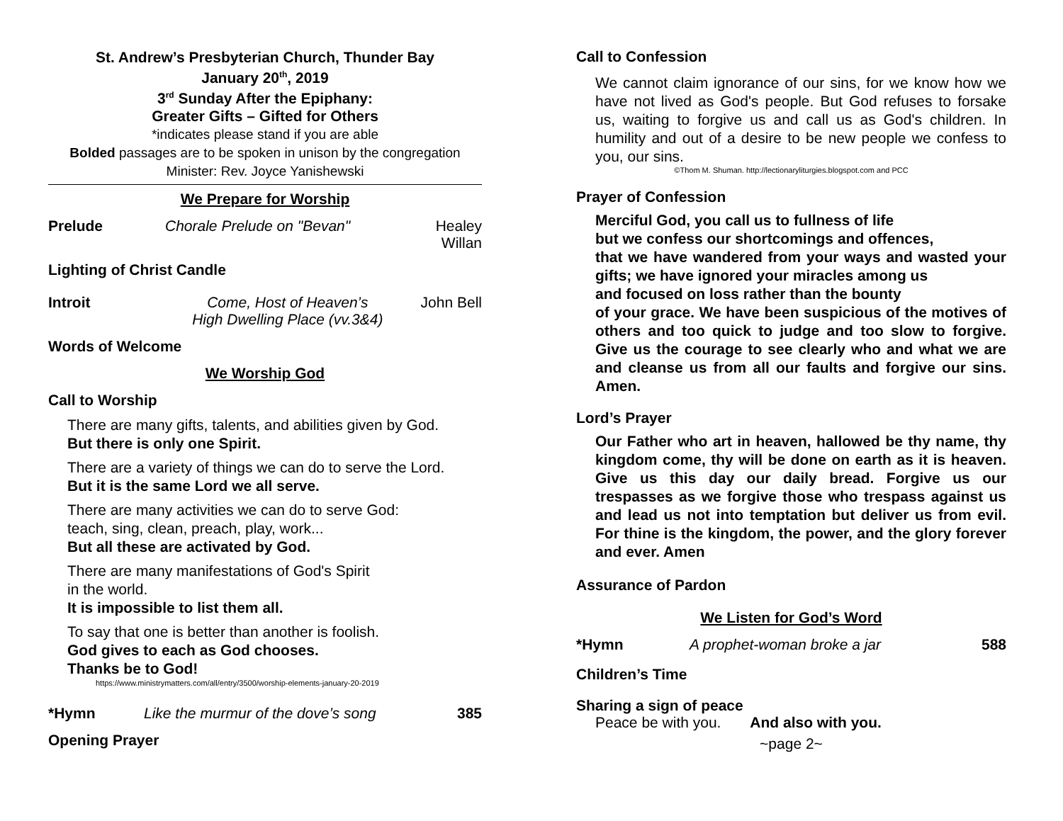St. Andrew’s Presbyterian Church, Thunder Bay
January 20<sup>th</sup>, 2019
3<sup>rd</sup> Sunday After the Epiphany:
Greater Gifts – Gifted for Others
*indicates please stand if you are able
Bolded passages are to be spoken in unison by the congregation
Minister: Rev. Joyce Yanishewski
We Prepare for Worship
Prelude Chorale Prelude on "Bevan" Healey
Willan
Lighting of Christ Candle
Introit Come, Host of Heaven’s
High Dwelling Place (vv.3&4) John Bell
Words of Welcome
We Worship God
Call to Worship
There are many gifts, talents, and abilities given by God.
But there is only one Spirit.
There are a variety of things we can do to serve the Lord.
But it is the same Lord we all serve.
There are many activities we can do to serve God:
teach, sing, clean, preach, play, work...
But all these are activated by God.
There are many manifestations of God's Spirit
in the world.
It is impossible to list them all.
To say that one is better than another is foolish.
God gives to each as God chooses.
Thanks be to God!
https://www.ministrymatters.com/all/entry/3500/worship-elements-january-20-2019
*Hymn Like the murmur of the dove’s song 385
Opening Prayer
Call to Confession
We cannot claim ignorance of our sins, for we know how we have not lived as God's people. But God refuses to forsake us, waiting to forgive us and call us as God's children. In humility and out of a desire to be new people we confess to you, our sins.
©Thom M. Shuman. http://lectionaryliturgies.blogspot.com and PCC
Prayer of Confession
Merciful God, you call us to fullness of life
but we confess our shortcomings and offences,
that we have wandered from your ways and wasted your gifts; we have ignored your miracles among us
and focused on loss rather than the bounty
of your grace. We have been suspicious of the motives of others and too quick to judge and too slow to forgive. Give us the courage to see clearly who and what we are and cleanse us from all our faults and forgive our sins. Amen.
Lord’s Prayer
Our Father who art in heaven, hallowed be thy name, thy kingdom come, thy will be done on earth as it is heaven. Give us this day our daily bread. Forgive us our trespasses as we forgive those who trespass against us and lead us not into temptation but deliver us from evil. For thine is the kingdom, the power, and the glory forever and ever. Amen
Assurance of Pardon
We Listen for God’s Word
*Hymn A prophet-woman broke a jar 588
Children’s Time
Sharing a sign of peace
Peace be with you. And also with you.
~page 2~